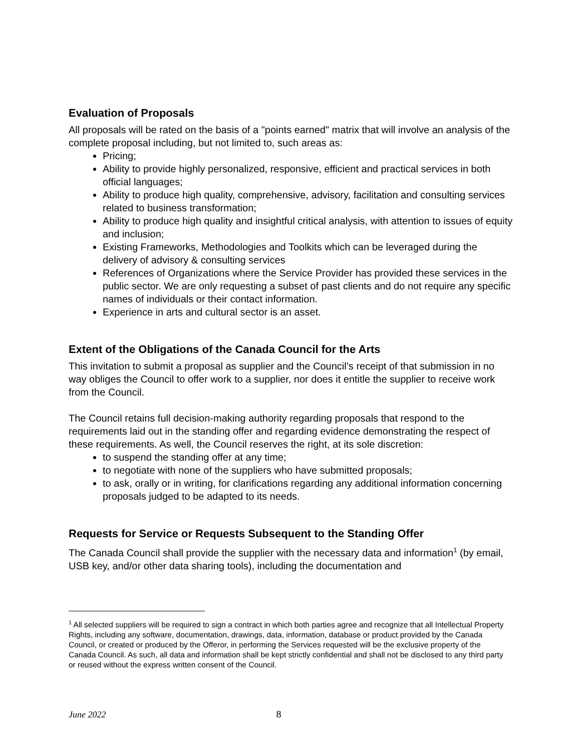Evaluation of Proposals
All proposals will be rated on the basis of a "points earned" matrix that will involve an analysis of the complete proposal including, but not limited to, such areas as:
Pricing;
Ability to provide highly personalized, responsive, efficient and practical services in both official languages;
Ability to produce high quality, comprehensive, advisory, facilitation and consulting services related to business transformation;
Ability to produce high quality and insightful critical analysis, with attention to issues of equity and inclusion;
Existing Frameworks, Methodologies and Toolkits which can be leveraged during the delivery of advisory & consulting services
References of Organizations where the Service Provider has provided these services in the public sector. We are only requesting a subset of past clients and do not require any specific names of individuals or their contact information.
Experience in arts and cultural sector is an asset.
Extent of the Obligations of the Canada Council for the Arts
This invitation to submit a proposal as supplier and the Council’s receipt of that submission in no way obliges the Council to offer work to a supplier, nor does it entitle the supplier to receive work from the Council.
The Council retains full decision-making authority regarding proposals that respond to the requirements laid out in the standing offer and regarding evidence demonstrating the respect of these requirements. As well, the Council reserves the right, at its sole discretion:
to suspend the standing offer at any time;
to negotiate with none of the suppliers who have submitted proposals;
to ask, orally or in writing, for clarifications regarding any additional information concerning proposals judged to be adapted to its needs.
Requests for Service or Requests Subsequent to the Standing Offer
The Canada Council shall provide the supplier with the necessary data and information<sup>1</sup> (by email, USB key, and/or other data sharing tools), including the documentation and
<sup>1</sup> All selected suppliers will be required to sign a contract in which both parties agree and recognize that all Intellectual Property Rights, including any software, documentation, drawings, data, information, database or product provided by the Canada Council, or created or produced by the Offeror, in performing the Services requested will be the exclusive property of the Canada Council. As such, all data and information shall be kept strictly confidential and shall not be disclosed to any third party or reused without the express written consent of the Council.
June 2022 8